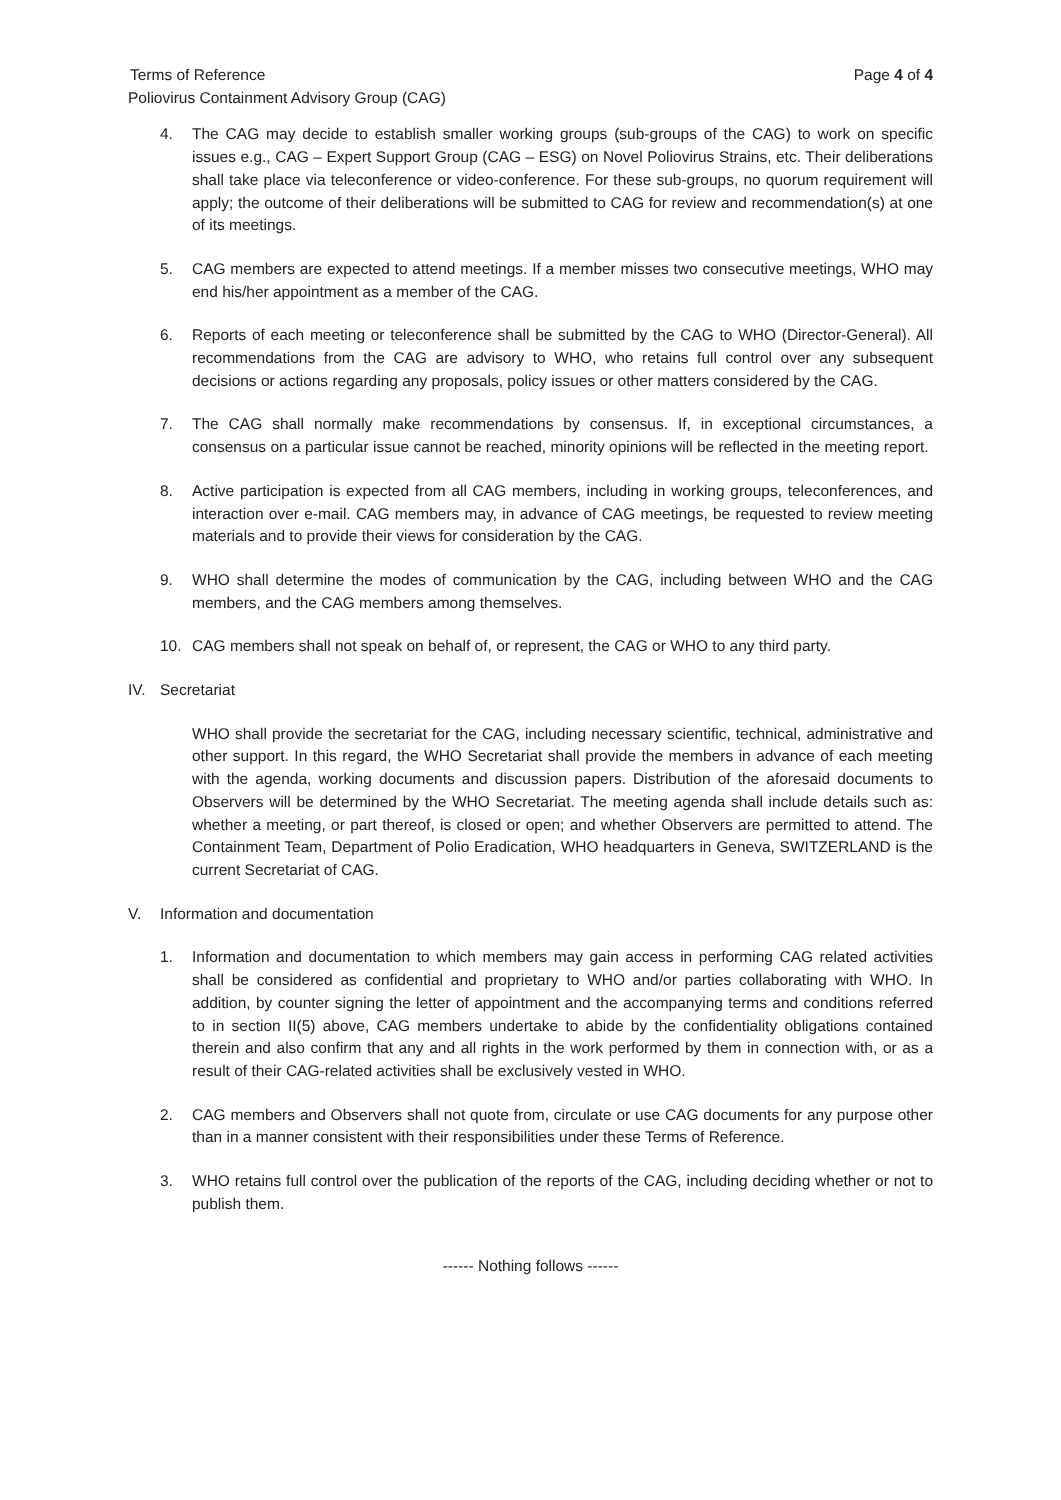Terms of Reference Page 4 of 4
Poliovirus Containment Advisory Group (CAG)
4. The CAG may decide to establish smaller working groups (sub-groups of the CAG) to work on specific issues e.g., CAG – Expert Support Group (CAG – ESG) on Novel Poliovirus Strains, etc. Their deliberations shall take place via teleconference or video-conference. For these sub-groups, no quorum requirement will apply; the outcome of their deliberations will be submitted to CAG for review and recommendation(s) at one of its meetings.
5. CAG members are expected to attend meetings. If a member misses two consecutive meetings, WHO may end his/her appointment as a member of the CAG.
6. Reports of each meeting or teleconference shall be submitted by the CAG to WHO (Director-General). All recommendations from the CAG are advisory to WHO, who retains full control over any subsequent decisions or actions regarding any proposals, policy issues or other matters considered by the CAG.
7. The CAG shall normally make recommendations by consensus. If, in exceptional circumstances, a consensus on a particular issue cannot be reached, minority opinions will be reflected in the meeting report.
8. Active participation is expected from all CAG members, including in working groups, teleconferences, and interaction over e-mail. CAG members may, in advance of CAG meetings, be requested to review meeting materials and to provide their views for consideration by the CAG.
9. WHO shall determine the modes of communication by the CAG, including between WHO and the CAG members, and the CAG members among themselves.
10. CAG members shall not speak on behalf of, or represent, the CAG or WHO to any third party.
IV. Secretariat
WHO shall provide the secretariat for the CAG, including necessary scientific, technical, administrative and other support. In this regard, the WHO Secretariat shall provide the members in advance of each meeting with the agenda, working documents and discussion papers. Distribution of the aforesaid documents to Observers will be determined by the WHO Secretariat. The meeting agenda shall include details such as: whether a meeting, or part thereof, is closed or open; and whether Observers are permitted to attend. The Containment Team, Department of Polio Eradication, WHO headquarters in Geneva, SWITZERLAND is the current Secretariat of CAG.
V. Information and documentation
1. Information and documentation to which members may gain access in performing CAG related activities shall be considered as confidential and proprietary to WHO and/or parties collaborating with WHO. In addition, by counter signing the letter of appointment and the accompanying terms and conditions referred to in section II(5) above, CAG members undertake to abide by the confidentiality obligations contained therein and also confirm that any and all rights in the work performed by them in connection with, or as a result of their CAG-related activities shall be exclusively vested in WHO.
2. CAG members and Observers shall not quote from, circulate or use CAG documents for any purpose other than in a manner consistent with their responsibilities under these Terms of Reference.
3. WHO retains full control over the publication of the reports of the CAG, including deciding whether or not to publish them.
------ Nothing follows ------